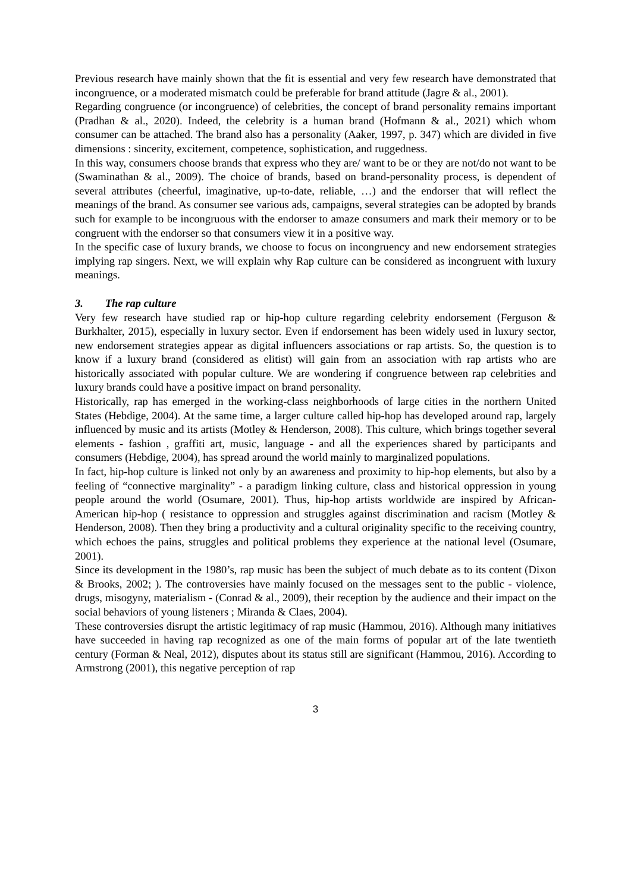Previous research have mainly shown that the fit is essential and very few research have demonstrated that incongruence, or a moderated mismatch could be preferable for brand attitude (Jagre & al., 2001).
Regarding congruence (or incongruence) of celebrities, the concept of brand personality remains important (Pradhan & al., 2020). Indeed, the celebrity is a human brand (Hofmann & al., 2021) which whom consumer can be attached. The brand also has a personality (Aaker, 1997, p. 347) which are divided in five dimensions : sincerity, excitement, competence, sophistication, and ruggedness.
In this way, consumers choose brands that express who they are/ want to be or they are not/do not want to be (Swaminathan & al., 2009). The choice of brands, based on brand-personality process, is dependent of several attributes (cheerful, imaginative, up-to-date, reliable, …) and the endorser that will reflect the meanings of the brand. As consumer see various ads, campaigns, several strategies can be adopted by brands such for example to be incongruous with the endorser to amaze consumers and mark their memory or to be congruent with the endorser so that consumers view it in a positive way.
In the specific case of luxury brands, we choose to focus on incongruency and new endorsement strategies implying rap singers. Next, we will explain why Rap culture can be considered as incongruent with luxury meanings.
3. The rap culture
Very few research have studied rap or hip-hop culture regarding celebrity endorsement (Ferguson & Burkhalter, 2015), especially in luxury sector. Even if endorsement has been widely used in luxury sector, new endorsement strategies appear as digital influencers associations or rap artists. So, the question is to know if a luxury brand (considered as elitist) will gain from an association with rap artists who are historically associated with popular culture. We are wondering if congruence between rap celebrities and luxury brands could have a positive impact on brand personality.
Historically, rap has emerged in the working-class neighborhoods of large cities in the northern United States (Hebdige, 2004). At the same time, a larger culture called hip-hop has developed around rap, largely influenced by music and its artists (Motley & Henderson, 2008). This culture, which brings together several elements - fashion , graffiti art, music, language - and all the experiences shared by participants and consumers (Hebdige, 2004), has spread around the world mainly to marginalized populations.
In fact, hip-hop culture is linked not only by an awareness and proximity to hip-hop elements, but also by a feeling of “connective marginality” - a paradigm linking culture, class and historical oppression in young people around the world (Osumare, 2001). Thus, hip-hop artists worldwide are inspired by African-American hip-hop ( resistance to oppression and struggles against discrimination and racism (Motley & Henderson, 2008). Then they bring a productivity and a cultural originality specific to the receiving country, which echoes the pains, struggles and political problems they experience at the national level (Osumare, 2001).
Since its development in the 1980’s, rap music has been the subject of much debate as to its content (Dixon & Brooks, 2002; ). The controversies have mainly focused on the messages sent to the public - violence, drugs, misogyny, materialism - (Conrad & al., 2009), their reception by the audience and their impact on the social behaviors of young listeners ; Miranda & Claes, 2004).
These controversies disrupt the artistic legitimacy of rap music (Hammou, 2016). Although many initiatives have succeeded in having rap recognized as one of the main forms of popular art of the late twentieth century (Forman & Neal, 2012), disputes about its status still are significant (Hammou, 2016). According to Armstrong (2001), this negative perception of rap
3